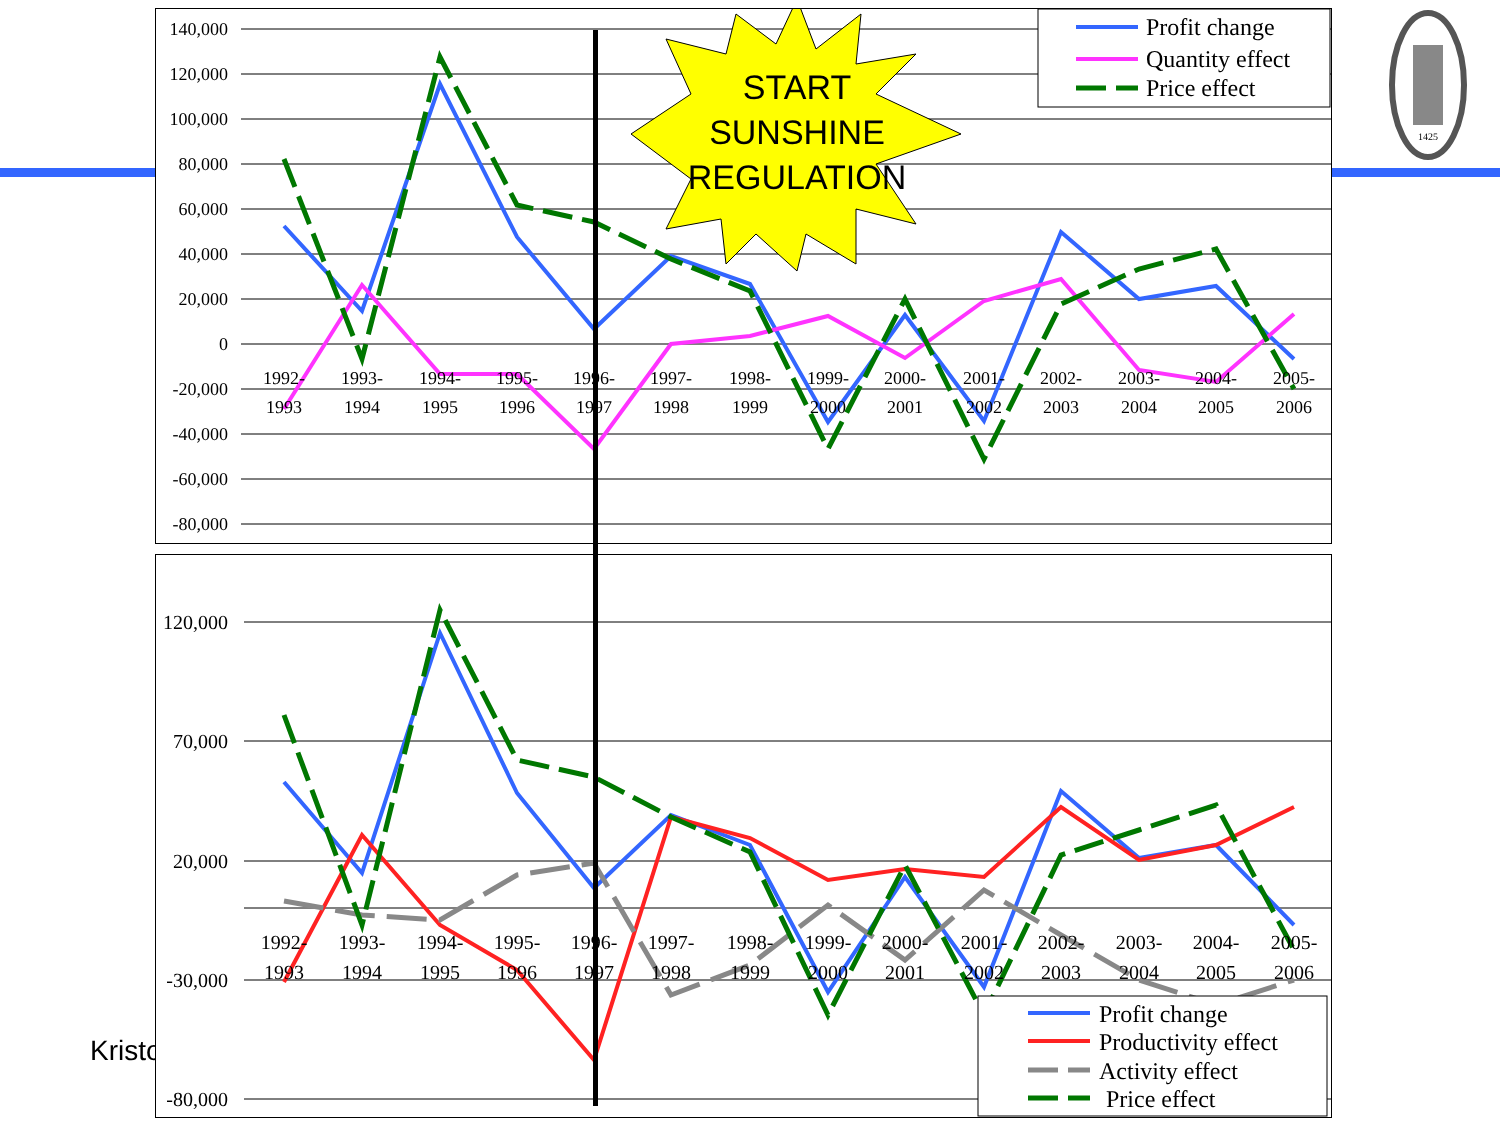Kristo
140,000
120,000
100,000
80,000
60,000
40,000
20,000
0
-20,000
-40,000
-60,000
-80,000
1992-
1993
1993-
1994
1994-
1995
1995-
1996
1996-
1997
1997-
1998
1998-
1999
1999-
2000
2000-
2001
2001-
2002
2002-
2003
2003-
2004
2004-
2005
2005-
2006
START
SUNSHINE
REGULATION
Profit change
Quantity effect
Price effect
120,000
70,000
20,000
-30,000
-80,000
1992-
1993
1993-
1994
1994-
1995
1995-
1996
1996-
1997
1997-
1998
1998-
1999
1999-
2000
2000-
2001
2001-
2002
2002-
2003
2003-
2004
2004-
2005
2005-
2006
Profit change
Productivity effect
Activity effect
Price effect
1425